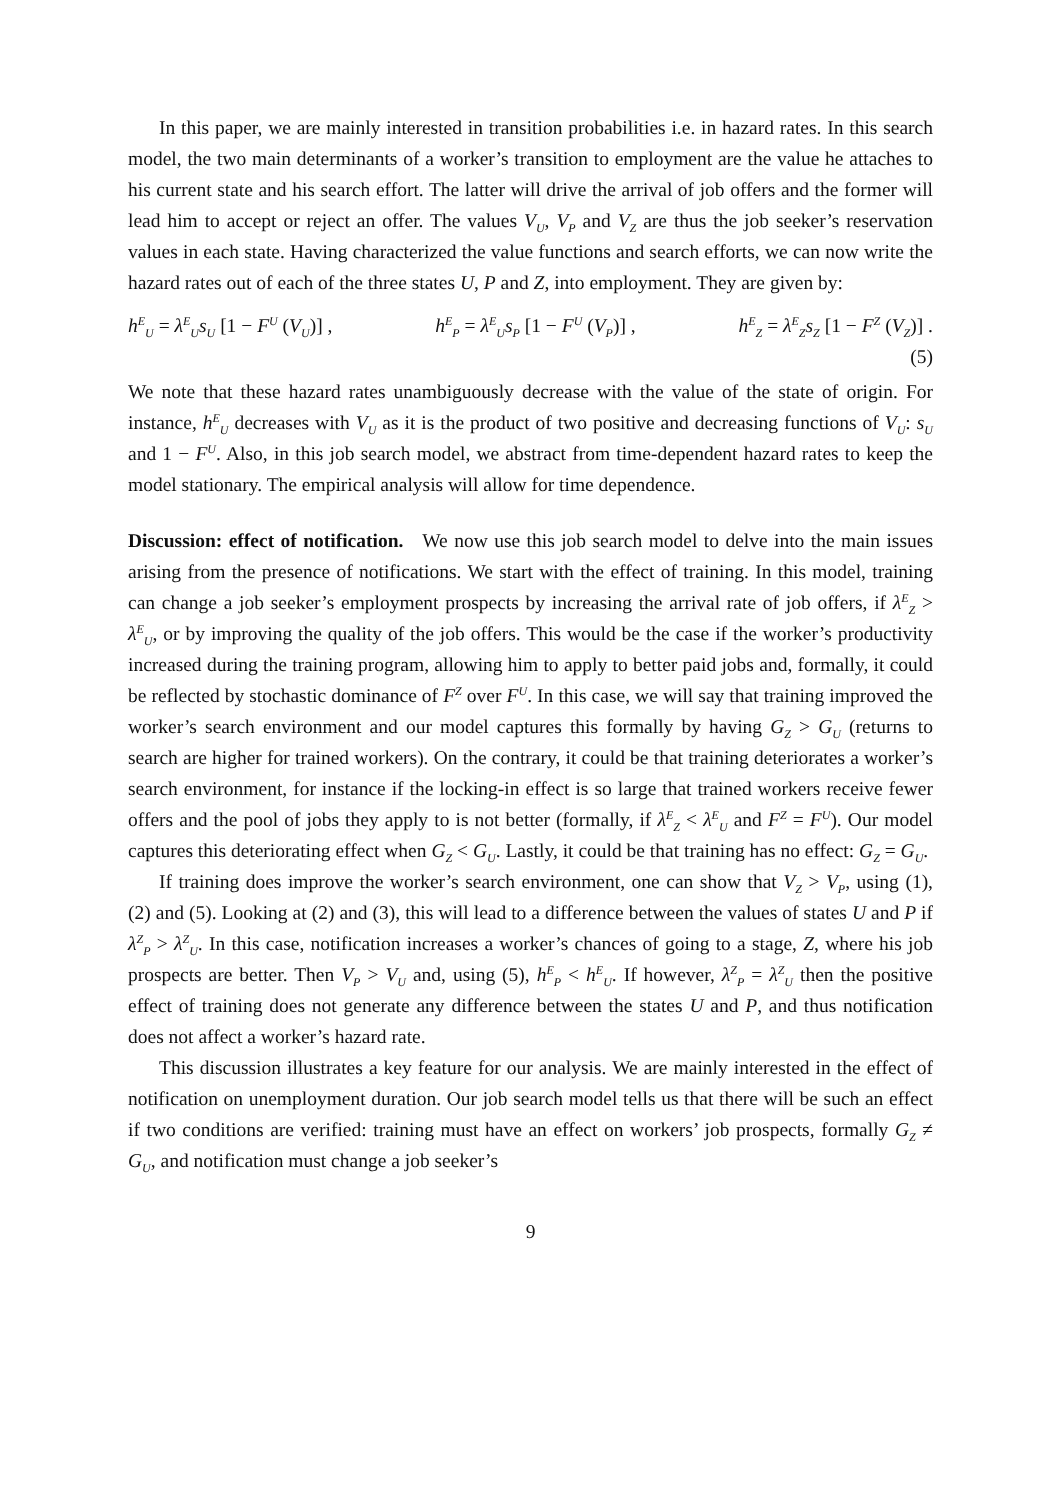In this paper, we are mainly interested in transition probabilities i.e. in hazard rates. In this search model, the two main determinants of a worker’s transition to employment are the value he attaches to his current state and his search effort. The latter will drive the arrival of job offers and the former will lead him to accept or reject an offer. The values V<sub>U</sub>, V<sub>P</sub> and V<sub>Z</sub> are thus the job seeker’s reservation values in each state. Having characterized the value functions and search efforts, we can now write the hazard rates out of each of the three states U, P and Z, into employment. They are given by:
h<sup>E</sup><sub>U</sub> = λ<sup>E</sup><sub>U</sub>s<sub>U</sub> [1 − F<sup>U</sup> (V<sub>U</sub>)] , h<sup>E</sup><sub>P</sub> = λ<sup>E</sup><sub>U</sub>s<sub>P</sub> [1 − F<sup>U</sup> (V<sub>P</sub>)] , h<sup>E</sup><sub>Z</sub> = λ<sup>E</sup><sub>Z</sub>s<sub>Z</sub> [1 − F<sup>Z</sup> (V<sub>Z</sub>)] .
(5)
We note that these hazard rates unambiguously decrease with the value of the state of origin. For instance, h<sup>E</sup><sub>U</sub> decreases with V<sub>U</sub> as it is the product of two positive and decreasing functions of V<sub>U</sub>: s<sub>U</sub> and 1 − F<sup>U</sup>. Also, in this job search model, we abstract from time-dependent hazard rates to keep the model stationary. The empirical analysis will allow for time dependence.
Discussion: effect of notification. We now use this job search model to delve into the main issues arising from the presence of notifications. We start with the effect of training. In this model, training can change a job seeker’s employment prospects by increasing the arrival rate of job offers, if λ<sup>E</sup><sub>Z</sub> > λ<sup>E</sup><sub>U</sub>, or by improving the quality of the job offers. This would be the case if the worker’s productivity increased during the training program, allowing him to apply to better paid jobs and, formally, it could be reflected by stochastic dominance of F<sup>Z</sup> over F<sup>U</sup>. In this case, we will say that training improved the worker’s search environment and our model captures this formally by having G<sub>Z</sub> > G<sub>U</sub> (returns to search are higher for trained workers). On the contrary, it could be that training deteriorates a worker’s search environment, for instance if the locking-in effect is so large that trained workers receive fewer offers and the pool of jobs they apply to is not better (formally, if λ<sup>E</sup><sub>Z</sub> < λ<sup>E</sup><sub>U</sub> and F<sup>Z</sup> = F<sup>U</sup>). Our model captures this deteriorating effect when G<sub>Z</sub> < G<sub>U</sub>. Lastly, it could be that training has no effect: G<sub>Z</sub> = G<sub>U</sub>.
If training does improve the worker’s search environment, one can show that V<sub>Z</sub> > V<sub>P</sub>, using (1), (2) and (5). Looking at (2) and (3), this will lead to a difference between the values of states U and P if λ<sup>Z</sup><sub>P</sub> > λ<sup>Z</sup><sub>U</sub>. In this case, notification increases a worker’s chances of going to a stage, Z, where his job prospects are better. Then V<sub>P</sub> > V<sub>U</sub> and, using (5), h<sup>E</sup><sub>P</sub> < h<sup>E</sup><sub>U</sub>. If however, λ<sup>Z</sup><sub>P</sub> = λ<sup>Z</sup><sub>U</sub> then the positive effect of training does not generate any difference between the states U and P, and thus notification does not affect a worker’s hazard rate.
This discussion illustrates a key feature for our analysis. We are mainly interested in the effect of notification on unemployment duration. Our job search model tells us that there will be such an effect if two conditions are verified: training must have an effect on workers’ job prospects, formally G<sub>Z</sub> ≠ G<sub>U</sub>, and notification must change a job seeker’s
9